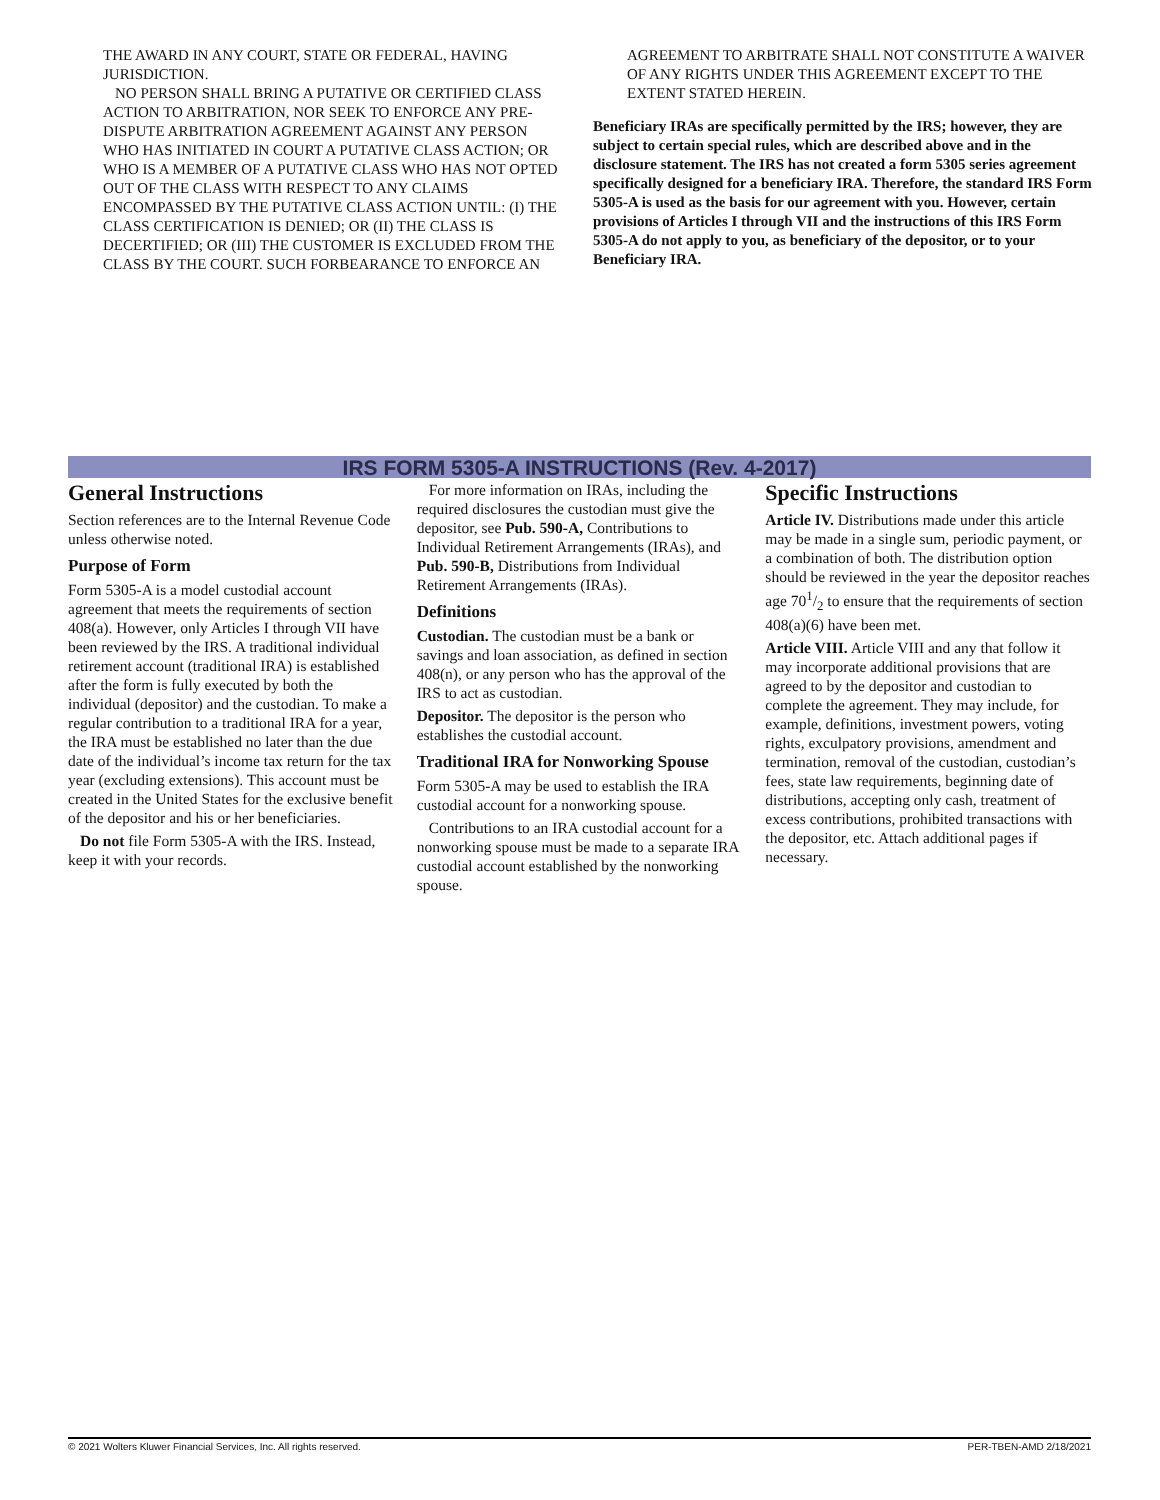THE AWARD IN ANY COURT, STATE OR FEDERAL, HAVING JURISDICTION.
NO PERSON SHALL BRING A PUTATIVE OR CERTIFIED CLASS ACTION TO ARBITRATION, NOR SEEK TO ENFORCE ANY PRE-DISPUTE ARBITRATION AGREEMENT AGAINST ANY PERSON WHO HAS INITIATED IN COURT A PUTATIVE CLASS ACTION; OR WHO IS A MEMBER OF A PUTATIVE CLASS WHO HAS NOT OPTED OUT OF THE CLASS WITH RESPECT TO ANY CLAIMS ENCOMPASSED BY THE PUTATIVE CLASS ACTION UNTIL: (I) THE CLASS CERTIFICATION IS DENIED; OR (II) THE CLASS IS DECERTIFIED; OR (III) THE CUSTOMER IS EXCLUDED FROM THE CLASS BY THE COURT. SUCH FORBEARANCE TO ENFORCE AN
AGREEMENT TO ARBITRATE SHALL NOT CONSTITUTE A WAIVER OF ANY RIGHTS UNDER THIS AGREEMENT EXCEPT TO THE EXTENT STATED HEREIN.
Beneficiary IRAs are specifically permitted by the IRS; however, they are subject to certain special rules, which are described above and in the disclosure statement. The IRS has not created a form 5305 series agreement specifically designed for a beneficiary IRA. Therefore, the standard IRS Form 5305-A is used as the basis for our agreement with you. However, certain provisions of Articles I through VII and the instructions of this IRS Form 5305-A do not apply to you, as beneficiary of the depositor, or to your Beneficiary IRA.
IRS FORM 5305-A INSTRUCTIONS (Rev. 4-2017)
General Instructions
Section references are to the Internal Revenue Code unless otherwise noted.
Purpose of Form
Form 5305-A is a model custodial account agreement that meets the requirements of section 408(a). However, only Articles I through VII have been reviewed by the IRS. A traditional individual retirement account (traditional IRA) is established after the form is fully executed by both the individual (depositor) and the custodian. To make a regular contribution to a traditional IRA for a year, the IRA must be established no later than the due date of the individual’s income tax return for the tax year (excluding extensions). This account must be created in the United States for the exclusive benefit of the depositor and his or her beneficiaries.
Do not file Form 5305-A with the IRS. Instead, keep it with your records.
For more information on IRAs, including the required disclosures the custodian must give the depositor, see Pub. 590-A, Contributions to Individual Retirement Arrangements (IRAs), and Pub. 590-B, Distributions from Individual Retirement Arrangements (IRAs).
Definitions
Custodian. The custodian must be a bank or savings and loan association, as defined in section 408(n), or any person who has the approval of the IRS to act as custodian.
Depositor. The depositor is the person who establishes the custodial account.
Traditional IRA for Nonworking Spouse
Form 5305-A may be used to establish the IRA custodial account for a nonworking spouse.
Contributions to an IRA custodial account for a nonworking spouse must be made to a separate IRA custodial account established by the nonworking spouse.
Specific Instructions
Article IV. Distributions made under this article may be made in a single sum, periodic payment, or a combination of both. The distribution option should be reviewed in the year the depositor reaches age 701/2 to ensure that the requirements of section 408(a)(6) have been met.
Article VIII. Article VIII and any that follow it may incorporate additional provisions that are agreed to by the depositor and custodian to complete the agreement. They may include, for example, definitions, investment powers, voting rights, exculpatory provisions, amendment and termination, removal of the custodian, custodian’s fees, state law requirements, beginning date of distributions, accepting only cash, treatment of excess contributions, prohibited transactions with the depositor, etc. Attach additional pages if necessary.
© 2021 Wolters Kluwer Financial Services, Inc. All rights reserved. PER-TBEN-AMD 2/18/2021